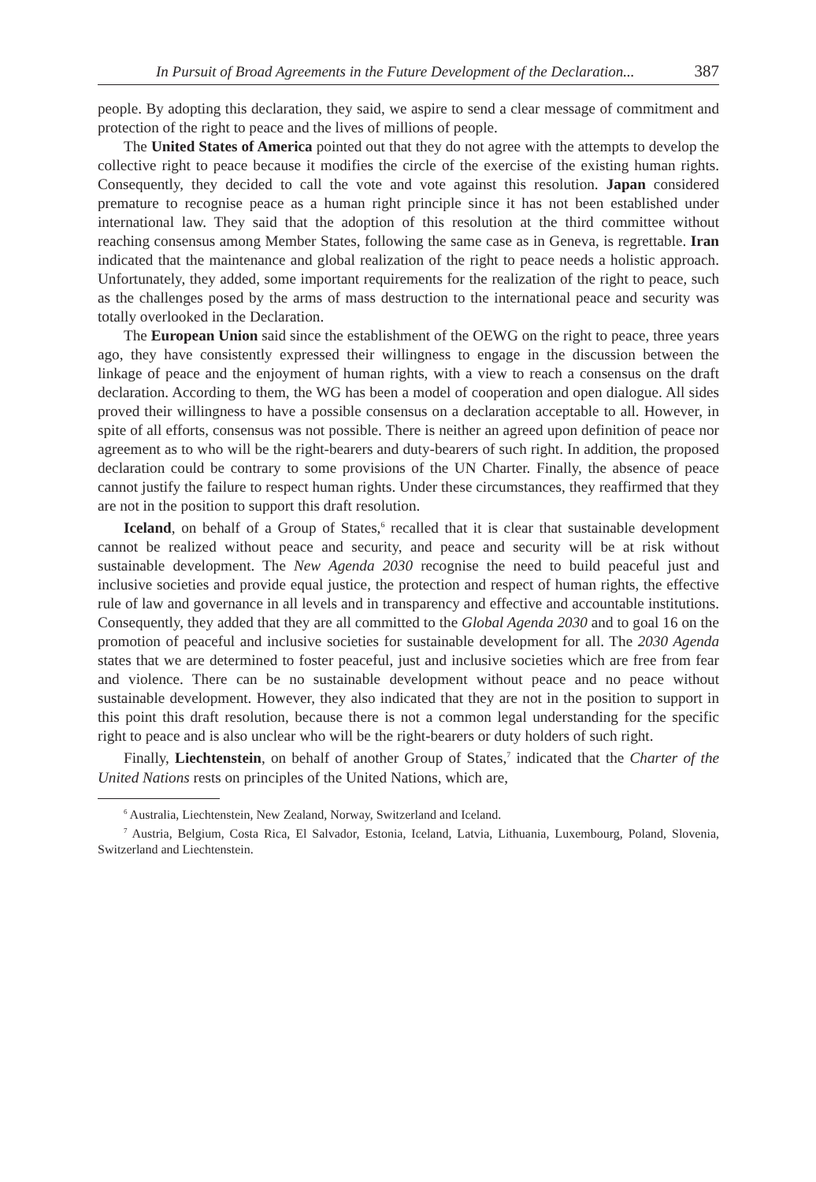In Pursuit of Broad Agreements in the Future Development of the Declaration... 387
people. By adopting this declaration, they said, we aspire to send a clear message of commitment and protection of the right to peace and the lives of millions of people.
The United States of America pointed out that they do not agree with the attempts to develop the collective right to peace because it modifies the circle of the exercise of the existing human rights. Consequently, they decided to call the vote and vote against this resolution. Japan considered premature to recognise peace as a human right principle since it has not been established under international law. They said that the adoption of this resolution at the third committee without reaching consensus among Member States, following the same case as in Geneva, is regrettable. Iran indicated that the maintenance and global realization of the right to peace needs a holistic approach. Unfortunately, they added, some important requirements for the realization of the right to peace, such as the challenges posed by the arms of mass destruction to the international peace and security was totally overlooked in the Declaration.
The European Union said since the establishment of the OEWG on the right to peace, three years ago, they have consistently expressed their willingness to engage in the discussion between the linkage of peace and the enjoyment of human rights, with a view to reach a consensus on the draft declaration. According to them, the WG has been a model of cooperation and open dialogue. All sides proved their willingness to have a possible consensus on a declaration acceptable to all. However, in spite of all efforts, consensus was not possible. There is neither an agreed upon definition of peace nor agreement as to who will be the right-bearers and duty-bearers of such right. In addition, the proposed declaration could be contrary to some provisions of the UN Charter. Finally, the absence of peace cannot justify the failure to respect human rights. Under these circumstances, they reaffirmed that they are not in the position to support this draft resolution.
Iceland, on behalf of a Group of States,<sup>6</sup> recalled that it is clear that sustainable development cannot be realized without peace and security, and peace and security will be at risk without sustainable development. The New Agenda 2030 recognise the need to build peaceful just and inclusive societies and provide equal justice, the protection and respect of human rights, the effective rule of law and governance in all levels and in transparency and effective and accountable institutions. Consequently, they added that they are all committed to the Global Agenda 2030 and to goal 16 on the promotion of peaceful and inclusive societies for sustainable development for all. The 2030 Agenda states that we are determined to foster peaceful, just and inclusive societies which are free from fear and violence. There can be no sustainable development without peace and no peace without sustainable development. However, they also indicated that they are not in the position to support in this point this draft resolution, because there is not a common legal understanding for the specific right to peace and is also unclear who will be the right-bearers or duty holders of such right.
Finally, Liechtenstein, on behalf of another Group of States,<sup>7</sup> indicated that the Charter of the United Nations rests on principles of the United Nations, which are,
<sup>6</sup> Australia, Liechtenstein, New Zealand, Norway, Switzerland and Iceland.
<sup>7</sup> Austria, Belgium, Costa Rica, El Salvador, Estonia, Iceland, Latvia, Lithuania, Luxembourg, Poland, Slovenia, Switzerland and Liechtenstein.